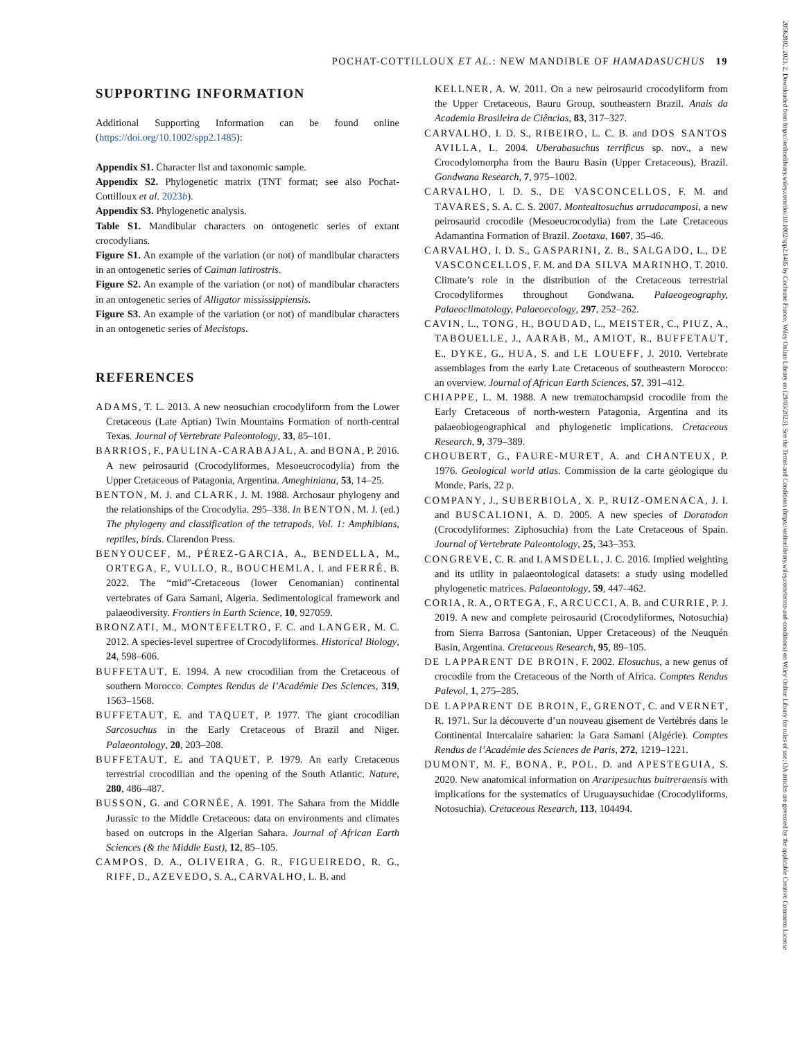POCHAT-COTTILLOUX ET AL.: NEW MANDIBLE OF HAMADASUCHUS 19
SUPPORTING INFORMATION
Additional Supporting Information can be found online (https://doi.org/10.1002/spp2.1485):
Appendix S1. Character list and taxonomic sample.
Appendix S2. Phylogenetic matrix (TNT format; see also Pochat-Cottilloux et al. 2023b).
Appendix S3. Phylogenetic analysis.
Table S1. Mandibular characters on ontogenetic series of extant crocodylians.
Figure S1. An example of the variation (or not) of mandibular characters in an ontogenetic series of Caiman latirostris.
Figure S2. An example of the variation (or not) of mandibular characters in an ontogenetic series of Alligator mississippiensis.
Figure S3. An example of the variation (or not) of mandibular characters in an ontogenetic series of Mecistops.
REFERENCES
ADAMS, T. L. 2013. A new neosuchian crocodyliform from the Lower Cretaceous (Late Aptian) Twin Mountains Formation of north-central Texas. Journal of Vertebrate Paleontology, 33, 85–101.
BARRIOS, F., PAULINA-CARABAJAL, A. and BONA, P. 2016. A new peirosaurid (Crocodyliformes, Mesoeucrocodylia) from the Upper Cretaceous of Patagonia, Argentina. Ameghiniana, 53, 14–25.
BENTON, M. J. and CLARK, J. M. 1988. Archosaur phylogeny and the relationships of the Crocodylia. 295–338. In BENTON, M. J. (ed.) The phylogeny and classification of the tetrapods, Vol. 1: Amphibians, reptiles, birds. Clarendon Press.
BENYOUCEF, M., PÉREZ-GARCIA, A., BENDELLA, M., ORTEGA, F., VULLO, R., BOUCHEMLA, I. and FERRÉ, B. 2022. The “mid”-Cretaceous (lower Cenomanian) continental vertebrates of Gara Samani, Algeria. Sedimentological framework and palaeodiversity. Frontiers in Earth Science, 10, 927059.
BRONZATI, M., MONTEFELTRO, F. C. and LANGER, M. C. 2012. A species-level supertree of Crocodyliformes. Historical Biology, 24, 598–606.
BUFFETAUT, E. 1994. A new crocodilian from the Cretaceous of southern Morocco. Comptes Rendus de l’Académie Des Sciences, 319, 1563–1568.
BUFFETAUT, E. and TAQUET, P. 1977. The giant crocodilian Sarcosuchus in the Early Cretaceous of Brazil and Niger. Palaeontology, 20, 203–208.
BUFFETAUT, E. and TAQUET, P. 1979. An early Cretaceous terrestrial crocodilian and the opening of the South Atlantic. Nature, 280, 486–487.
BUSSON, G. and CORNÉE, A. 1991. The Sahara from the Middle Jurassic to the Middle Cretaceous: data on environments and climates based on outcrops in the Algerian Sahara. Journal of African Earth Sciences (& the Middle East), 12, 85–105.
CAMPOS, D. A., OLIVEIRA, G. R., FIGUEIREDO, R. G., RIFF, D., AZEVEDO, S. A., CARVALHO, L. B. and
KELLNER, A. W. 2011. On a new peirosaurid crocodyliform from the Upper Cretaceous, Bauru Group, southeastern Brazil. Anais da Academia Brasileira de Ciências, 83, 317–327.
CARVALHO, I. D. S., RIBEIRO, L. C. B. and DOS SANTOS AVILLA, L. 2004. Uberabasuchus terrificus sp. nov., a new Crocodylomorpha from the Bauru Basin (Upper Cretaceous), Brazil. Gondwana Research, 7, 975–1002.
CARVALHO, I. D. S., DE VASCONCELLOS, F. M. and TAVARES, S. A. C. S. 2007. Montealtosuchus arrudacamposi, a new peirosaurid crocodile (Mesoeucrocodylia) from the Late Cretaceous Adamantina Formation of Brazil. Zootaxa, 1607, 35–46.
CARVALHO, I. D. S., GASPARINI, Z. B., SALGADO, L., DE VASCONCELLOS, F. M. and DA SILVA MARINHO, T. 2010. Climate’s role in the distribution of the Cretaceous terrestrial Crocodyliformes throughout Gondwana. Palaeogeography, Palaeoclimatology, Palaeoecology, 297, 252–262.
CAVIN, L., TONG, H., BOUDAD, L., MEISTER, C., PIUZ, A., TABOUELLE, J., AARAB, M., AMIOT, R., BUFFETAUT, E., DYKE, G., HUA, S. and LE LOUEFF, J. 2010. Vertebrate assemblages from the early Late Cretaceous of southeastern Morocco: an overview. Journal of African Earth Sciences, 57, 391–412.
CHIAPPE, L. M. 1988. A new trematochampsid crocodile from the Early Cretaceous of north-western Patagonia, Argentina and its palaeobiogeographical and phylogenetic implications. Cretaceous Research, 9, 379–389.
CHOUBERT, G., FAURE-MURET, A. and CHANTEUX, P. 1976. Geological world atlas. Commission de la carte géologique du Monde, Paris, 22 p.
COMPANY, J., SUBERBIOLA, X. P., RUIZ-OMENACA, J. I. and BUSCALIONI, A. D. 2005. A new species of Doratodon (Crocodyliformes: Ziphosuchia) from the Late Cretaceous of Spain. Journal of Vertebrate Paleontology, 25, 343–353.
CONGREVE, C. R. and LAMSDELL, J. C. 2016. Implied weighting and its utility in palaeontological datasets: a study using modelled phylogenetic matrices. Palaeontology, 59, 447–462.
CORIA, R. A., ORTEGA, F., ARCUCCI, A. B. and CURRIE, P. J. 2019. A new and complete peirosaurid (Crocodyliformes, Notosuchia) from Sierra Barrosa (Santonian, Upper Cretaceous) of the Neuquén Basin, Argentina. Cretaceous Research, 95, 89–105.
DE LAPPARENT DE BROIN, F. 2002. Elosuchus, a new genus of crocodile from the Cretaceous of the North of Africa. Comptes Rendus Palevol, 1, 275–285.
DE LAPPARENT DE BROIN, F., GRENOT, C. and VERNET, R. 1971. Sur la découverte d’un nouveau gisement de Vertébrés dans le Continental Intercalaire saharien: la Gara Samani (Algérie). Comptes Rendus de l’Académie des Sciences de Paris, 272, 1219–1221.
DUMONT, M. F., BONA, P., POL, D. and APESTEGUIA, S. 2020. New anatomical information on Araripesuchus buitreraensis with implications for the systematics of Uruguaysuchidae (Crocodyliforms, Notosuchia). Cretaceous Research, 113, 104494.
20562802, 2023, 2, Downloaded from https://onlinelibrary.wiley.com/doi/10.1002/spp2.1485 by Cochrane France, Wiley Online Library on [29/03/2023]. See the Terms and Conditions (https://onlinelibrary.wiley.com/terms-and-conditions) on Wiley Online Library for rules of use; OA articles are governed by the applicable Creative Commons License